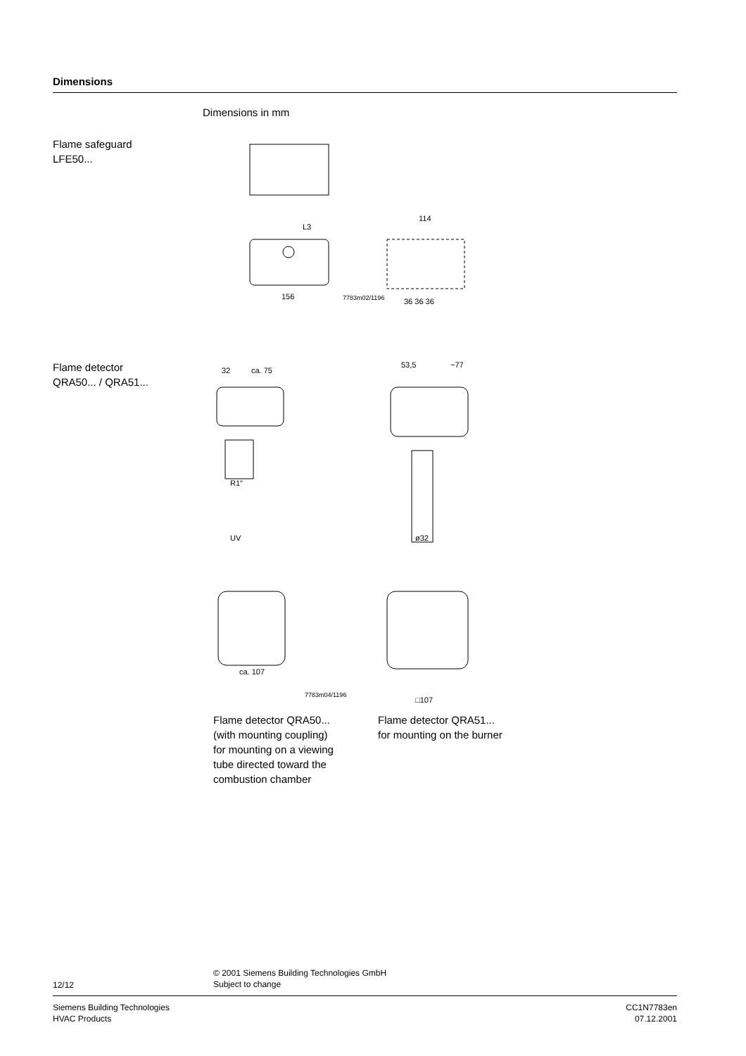Dimensions
Dimensions in mm
Flame safeguard
LFE50...
156
114
L3
7783m02/1196
36 36 36
Flame detector
QRA50... / QRA51...
32
ca. 75
53,5
~77
R1"
UV
ø32
ca. 107
7783m04/1196
□107
Flame detector QRA50...
(with mounting coupling)
for mounting on a viewing
tube directed toward the
combustion chamber
Flame detector QRA51...
for mounting on the burner
© 2001 Siemens Building Technologies GmbH
Subject to change
12/12
Siemens Building Technologies
HVAC Products
CC1N7783en
07.12.2001